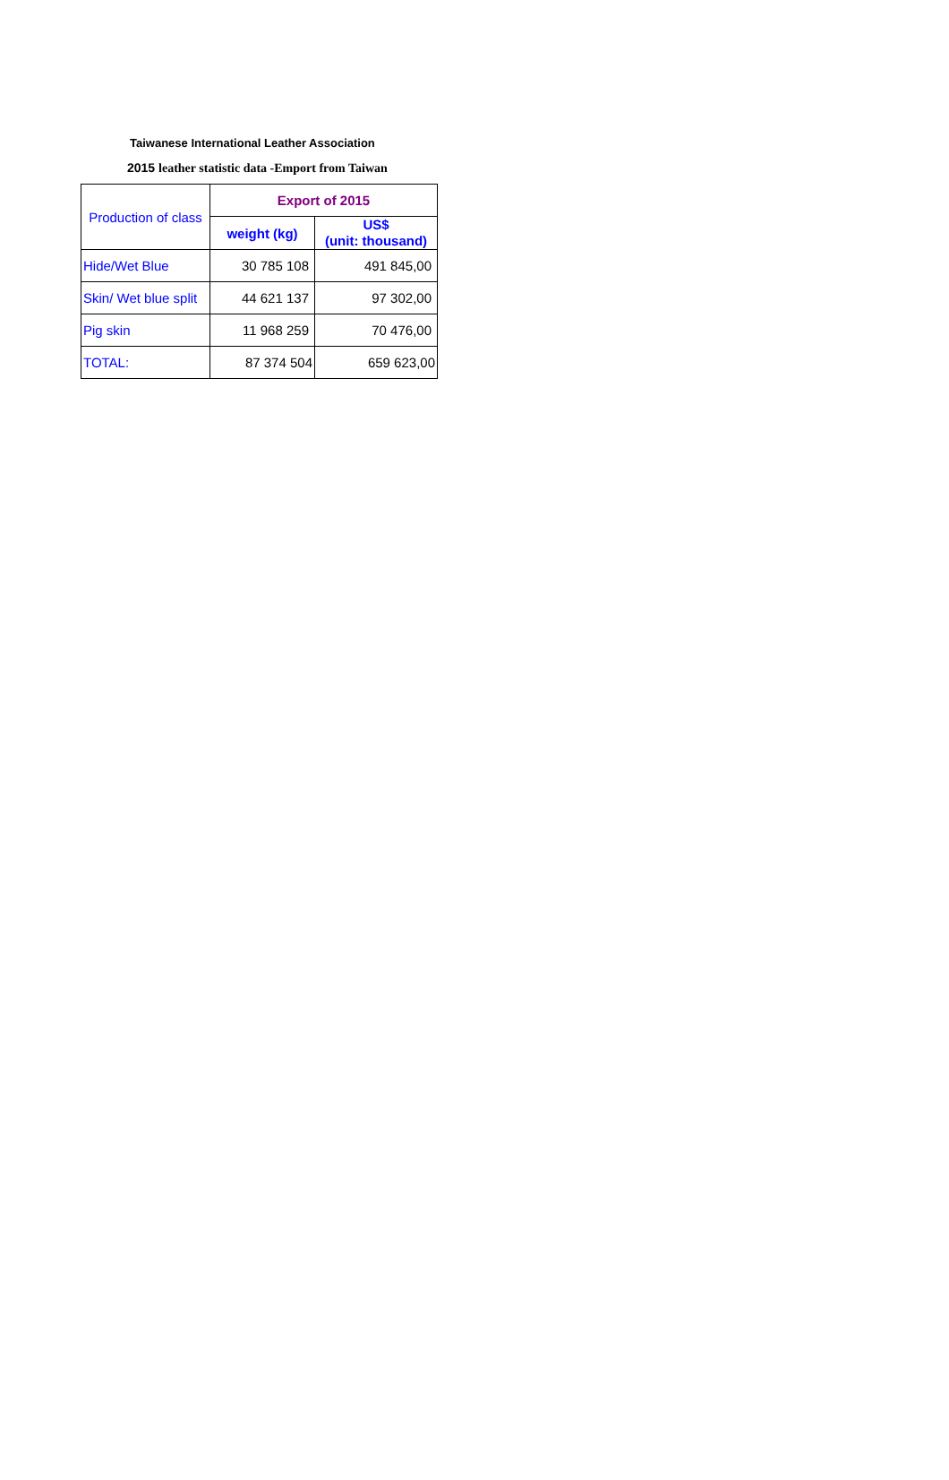Taiwanese International Leather Association
2015 leather statistic data -Emport from Taiwan
| Production of class | Export of 2015 | |
| | weight (kg) | US$ (unit: thousand) |
| Hide/Wet Blue | 30 785 108 | 491 845,00 |
| Skin/ Wet blue split | 44 621 137 | 97 302,00 |
| Pig skin | 11 968 259 | 70 476,00 |
| TOTAL: | 87 374 504 | 659 623,00 |